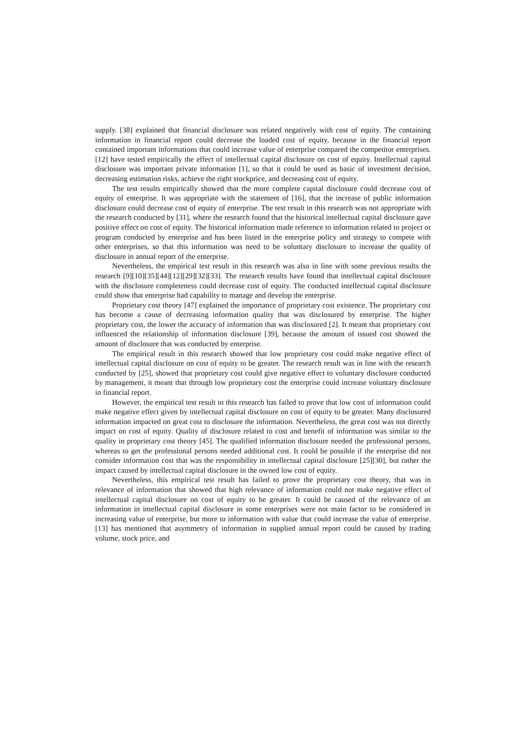supply. [38] explained that financial disclosure was related negatively with cost of equity. The containing information in financial report could decrease the loaded cost of equity, because in the financial report contained important informations that could increase value of enterprise compared the competitor enterprises. [12] have tested empirically the effect of intellectual capital disclosure on cost of equity. Intellectual capital disclosure was important private information [1], so that it could be used as basic of investment decision, decreasing estimation risks, achieve the right stockprice, and decreasing cost of equity.
The test results empirically showed that the more complete capital disclosure could decrease cost of equity of enterprise. It was appropriate with the statement of [16], that the increase of public information disclosure could decrease cost of equity of enterprise. The test result in this research was not appropriate with the research conducted by [31], where the research found that the historical intellectual capital disclosure gave positive effect on cost of equity. The historical information made reference to information related to project or program conducted by enterprise and has been listed in the enterprise policy and strategy to compete with other enterprises, so that this information was need to be voluntary disclosure to increase the quality of disclosure in annual report of the enterprise.
Nevertheless, the empirical test result in this research was also in line with some previous results the research [9][10][35][44][12][29][32][33]. The research results have found that intellectual capital disclosure with the disclosure completeness could decrease cost of equity. The conducted intellectual capital disclosure could show that enterprise had capability to manage and develop the enterprise.
Proprietary cost theory [47] explained the importance of proprietary cost existence. The proprietary cost has become a cause of decreasing information quality that was disclosured by enterprise. The higher proprietary cost, the lower the accuracy of information that was disclosured [2]. It meant that proprietary cost influenced the relationship of information disclosure [39], because the amount of issued cost showed the amount of disclosure that was conducted by enterprise.
The empirical result in this research showed that low proprietary cost could make negative effect of intellectual capital disclosure on cost of equity to be greater. The research result was in line with the research conducted by [25], showed that proprietary cost could give negative effect to voluntary disclosure conducted by management, it meant that through low proprietary cost the enterprise could increase voluntary disclosure in financial report.
However, the empirical test result in this research has failed to prove that low cost of information could make negative effect given by intellectual capital disclosure on cost of equity to be greater. Many disclosured information impacted on great cost to disclosure the information. Nevertheless, the great cost was not directly impact on cost of equity. Quality of disclosure related to cost and benefit of information was similar to the quality in proprietary cost theory [45]. The qualified information disclosure needed the professional persons, whereas to get the professional persons needed additional cost. It could be possible if the enterprise did not consider information cost that was the responsibility in intellectual capital disclosure [25][30], but rather the impact caused by intellectual capital disclosure in the owned low cost of equity.
Nevertheless, this empirical test result has failed to prove the proprietary cost theory, that was in relevance of information that showed that high relevance of information could not make negative effect of intellectual capital disclosure on cost of equity to be greater. It could be caused of the relevance of an information in intellectual capital disclosure in some enterprises were not main factor to be considered in increasing value of enterprise, but more to information with value that could increase the value of enterprise. [13] has mentioned that asymmetry of information in supplied annual report could be caused by trading volume, stock price, and